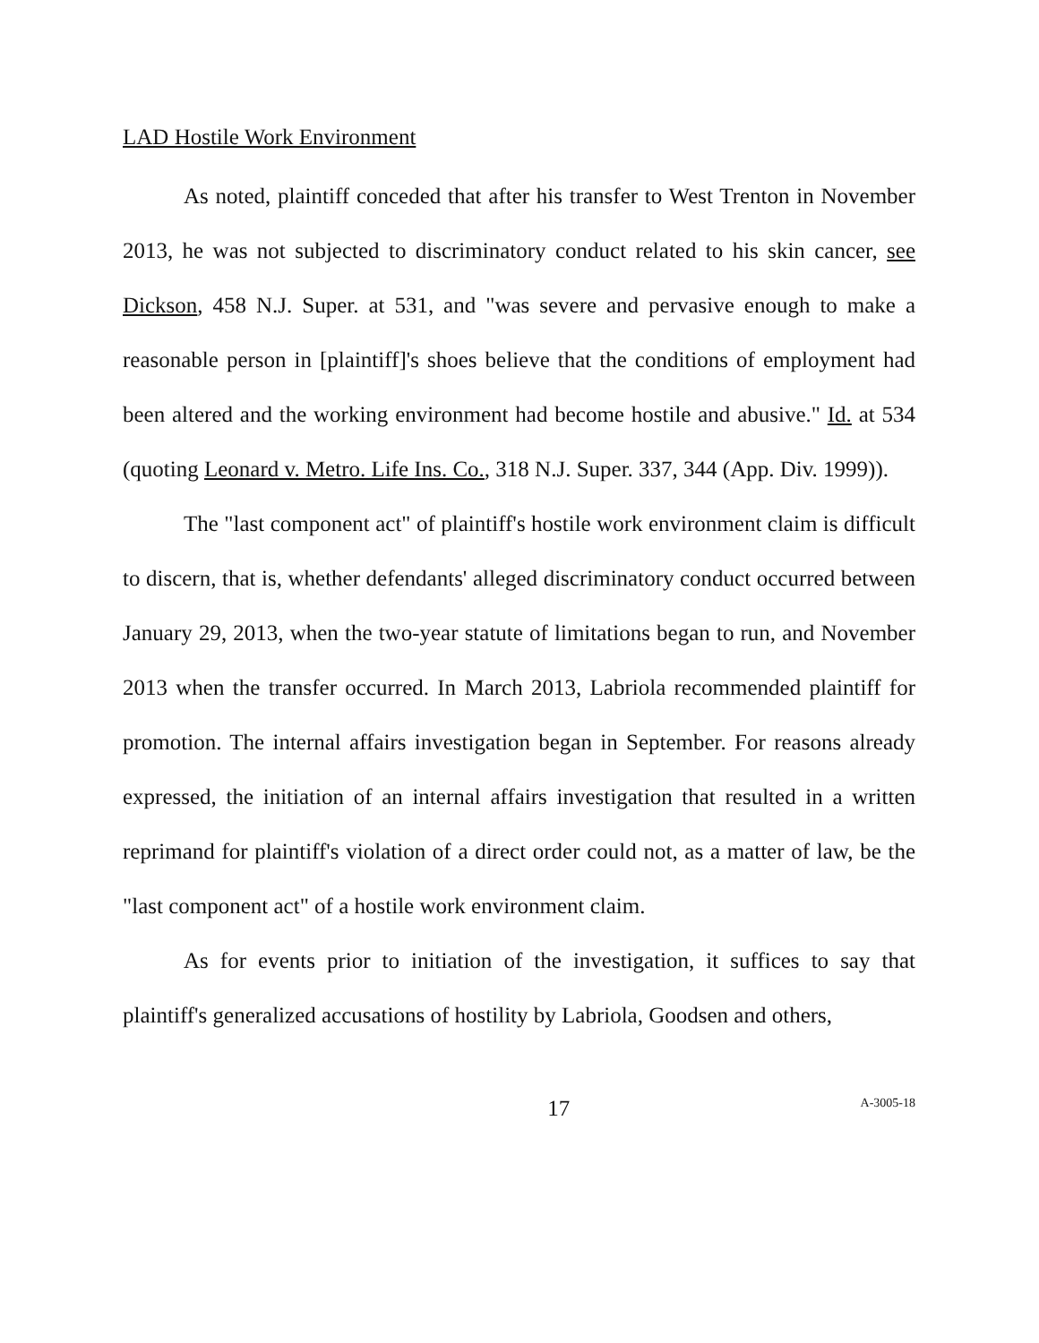LAD Hostile Work Environment
As noted, plaintiff conceded that after his transfer to West Trenton in November 2013, he was not subjected to discriminatory conduct related to his skin cancer, see Dickson, 458 N.J. Super. at 531, and "was severe and pervasive enough to make a reasonable person in [plaintiff]'s shoes believe that the conditions of employment had been altered and the working environment had become hostile and abusive." Id. at 534 (quoting Leonard v. Metro. Life Ins. Co., 318 N.J. Super. 337, 344 (App. Div. 1999)).
The "last component act" of plaintiff's hostile work environment claim is difficult to discern, that is, whether defendants' alleged discriminatory conduct occurred between January 29, 2013, when the two-year statute of limitations began to run, and November 2013 when the transfer occurred. In March 2013, Labriola recommended plaintiff for promotion. The internal affairs investigation began in September. For reasons already expressed, the initiation of an internal affairs investigation that resulted in a written reprimand for plaintiff's violation of a direct order could not, as a matter of law, be the "last component act" of a hostile work environment claim.
As for events prior to initiation of the investigation, it suffices to say that plaintiff's generalized accusations of hostility by Labriola, Goodsen and others,
17 A-3005-18